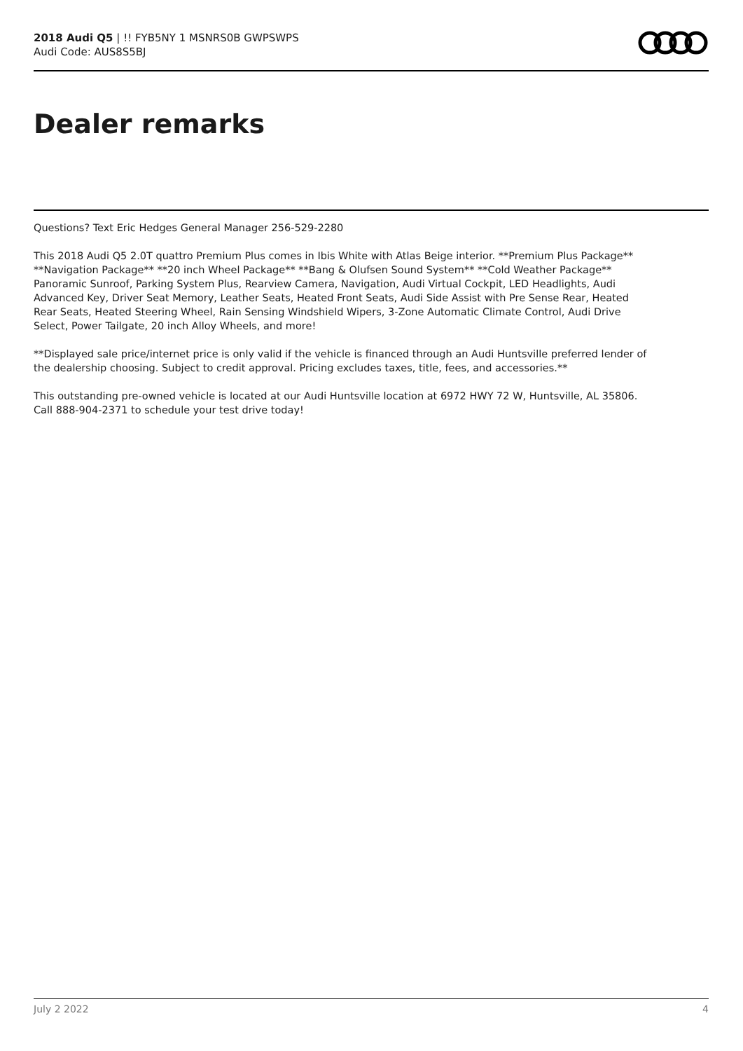2018 Audi Q5 | !! FYB5NY 1 MSNRS0B GWPSWPS
Audi Code: AUS8S5BJ
Dealer remarks
Questions? Text Eric Hedges General Manager 256-529-2280
This 2018 Audi Q5 2.0T quattro Premium Plus comes in Ibis White with Atlas Beige interior. **Premium Plus Package** **Navigation Package** **20 inch Wheel Package** **Bang & Olufsen Sound System** **Cold Weather Package** Panoramic Sunroof, Parking System Plus, Rearview Camera, Navigation, Audi Virtual Cockpit, LED Headlights, Audi Advanced Key, Driver Seat Memory, Leather Seats, Heated Front Seats, Audi Side Assist with Pre Sense Rear, Heated Rear Seats, Heated Steering Wheel, Rain Sensing Windshield Wipers, 3-Zone Automatic Climate Control, Audi Drive Select, Power Tailgate, 20 inch Alloy Wheels, and more!
**Displayed sale price/internet price is only valid if the vehicle is financed through an Audi Huntsville preferred lender of the dealership choosing. Subject to credit approval. Pricing excludes taxes, title, fees, and accessories.**
This outstanding pre-owned vehicle is located at our Audi Huntsville location at 6972 HWY 72 W, Huntsville, AL 35806. Call 888-904-2371 to schedule your test drive today!
July 2 2022 4